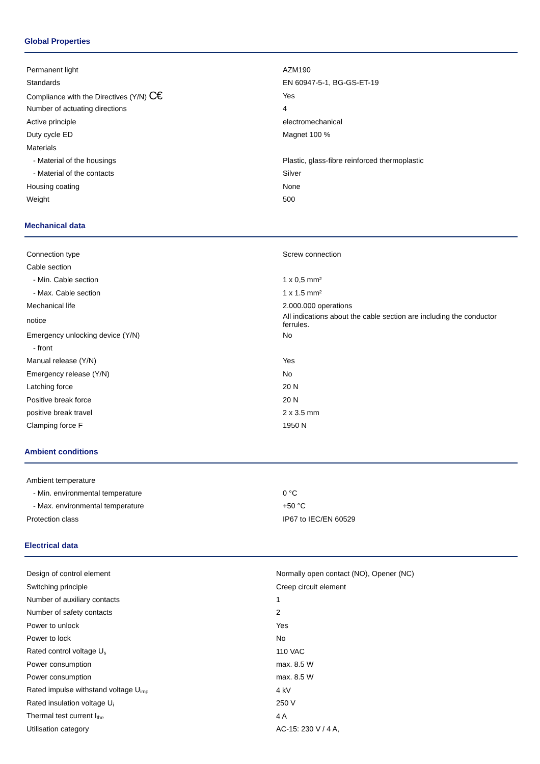Global Properties
| Permanent light | AZM190 |
| Standards | EN 60947-5-1, BG-GS-ET-19 |
| Compliance with the Directives (Y/N) C€ | Yes |
| Number of actuating directions | 4 |
| Active principle | electromechanical |
| Duty cycle ED | Magnet 100 % |
| Materials | |
| - Material of the housings | Plastic, glass-fibre reinforced thermoplastic |
| - Material of the contacts | Silver |
| Housing coating | None |
| Weight | 500 |
Mechanical data
| Connection type | Screw connection |
| Cable section | |
| - Min. Cable section | 1 x 0,5 mm² |
| - Max. Cable section | 1 x 1.5 mm² |
| Mechanical life | 2.000.000 operations |
| notice | All indications about the cable section are including the conductor ferrules. |
| Emergency unlocking device (Y/N) | No |
| - front | |
| Manual release (Y/N) | Yes |
| Emergency release (Y/N) | No |
| Latching force | 20 N |
| Positive break force | 20 N |
| positive break travel | 2 x 3.5 mm |
| Clamping force F | 1950 N |
Ambient conditions
| Ambient temperature | |
| - Min. environmental temperature | 0 °C |
| - Max. environmental temperature | +50 °C |
| Protection class | IP67 to IEC/EN 60529 |
Electrical data
| Design of control element | Normally open contact (NO), Opener (NC) |
| Switching principle | Creep circuit element |
| Number of auxiliary contacts | 1 |
| Number of safety contacts | 2 |
| Power to unlock | Yes |
| Power to lock | No |
| Rated control voltage U<sub>s</sub> | 110 VAC |
| Power consumption | max. 8.5 W |
| Power consumption | max. 8.5 W |
| Rated impulse withstand voltage U<sub>imp</sub> | 4 kV |
| Rated insulation voltage U<sub>i</sub> | 250 V |
| Thermal test current I<sub>the</sub> | 4 A |
| Utilisation category | AC-15: 230 V / 4 A, |